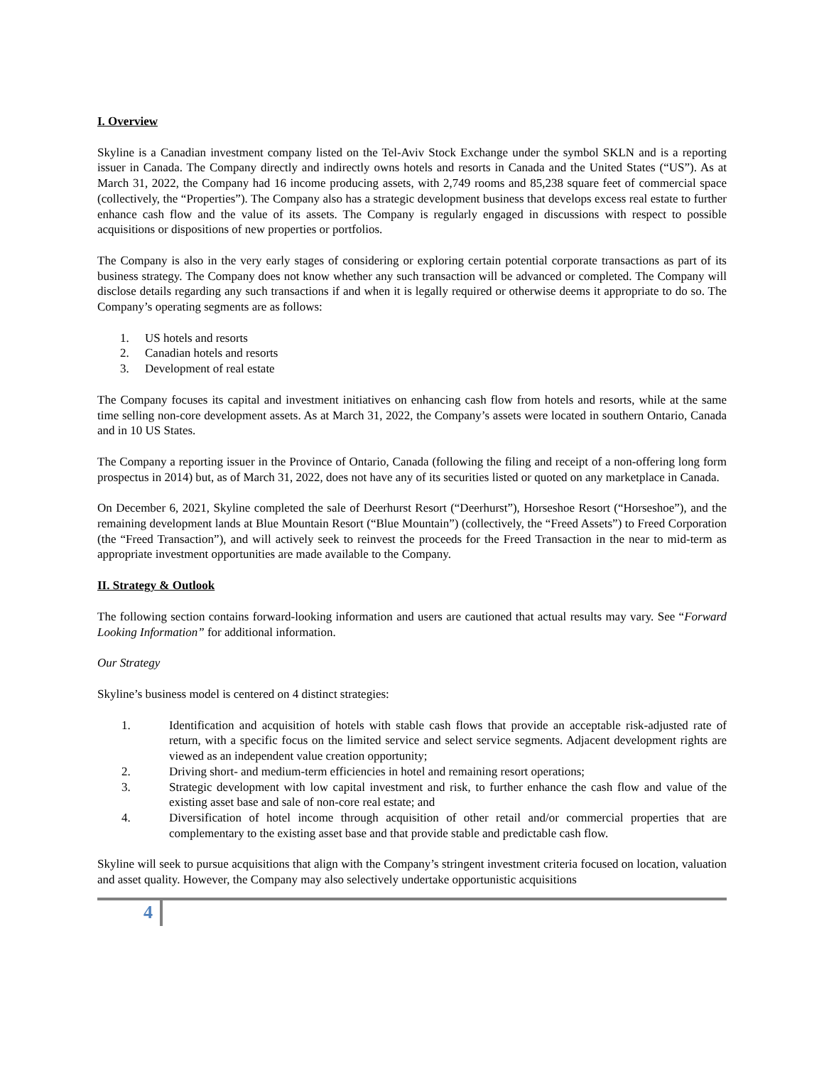I. Overview
Skyline is a Canadian investment company listed on the Tel-Aviv Stock Exchange under the symbol SKLN and is a reporting issuer in Canada. The Company directly and indirectly owns hotels and resorts in Canada and the United States (“US”). As at March 31, 2022, the Company had 16 income producing assets, with 2,749 rooms and 85,238 square feet of commercial space (collectively, the “Properties”). The Company also has a strategic development business that develops excess real estate to further enhance cash flow and the value of its assets. The Company is regularly engaged in discussions with respect to possible acquisitions or dispositions of new properties or portfolios.
The Company is also in the very early stages of considering or exploring certain potential corporate transactions as part of its business strategy. The Company does not know whether any such transaction will be advanced or completed. The Company will disclose details regarding any such transactions if and when it is legally required or otherwise deems it appropriate to do so. The Company’s operating segments are as follows:
1. US hotels and resorts
2. Canadian hotels and resorts
3. Development of real estate
The Company focuses its capital and investment initiatives on enhancing cash flow from hotels and resorts, while at the same time selling non-core development assets. As at March 31, 2022, the Company’s assets were located in southern Ontario, Canada and in 10 US States.
The Company a reporting issuer in the Province of Ontario, Canada (following the filing and receipt of a non-offering long form prospectus in 2014) but, as of March 31, 2022, does not have any of its securities listed or quoted on any marketplace in Canada.
On December 6, 2021, Skyline completed the sale of Deerhurst Resort (“Deerhurst”), Horseshoe Resort (“Horseshoe”), and the remaining development lands at Blue Mountain Resort (“Blue Mountain”) (collectively, the “Freed Assets”) to Freed Corporation (the “Freed Transaction”), and will actively seek to reinvest the proceeds for the Freed Transaction in the near to mid-term as appropriate investment opportunities are made available to the Company.
II. Strategy & Outlook
The following section contains forward-looking information and users are cautioned that actual results may vary. See “Forward Looking Information” for additional information.
Our Strategy
Skyline’s business model is centered on 4 distinct strategies:
1. Identification and acquisition of hotels with stable cash flows that provide an acceptable risk-adjusted rate of return, with a specific focus on the limited service and select service segments. Adjacent development rights are viewed as an independent value creation opportunity;
2. Driving short- and medium-term efficiencies in hotel and remaining resort operations;
3. Strategic development with low capital investment and risk, to further enhance the cash flow and value of the existing asset base and sale of non-core real estate; and
4. Diversification of hotel income through acquisition of other retail and/or commercial properties that are complementary to the existing asset base and that provide stable and predictable cash flow.
Skyline will seek to pursue acquisitions that align with the Company’s stringent investment criteria focused on location, valuation and asset quality. However, the Company may also selectively undertake opportunistic acquisitions
4